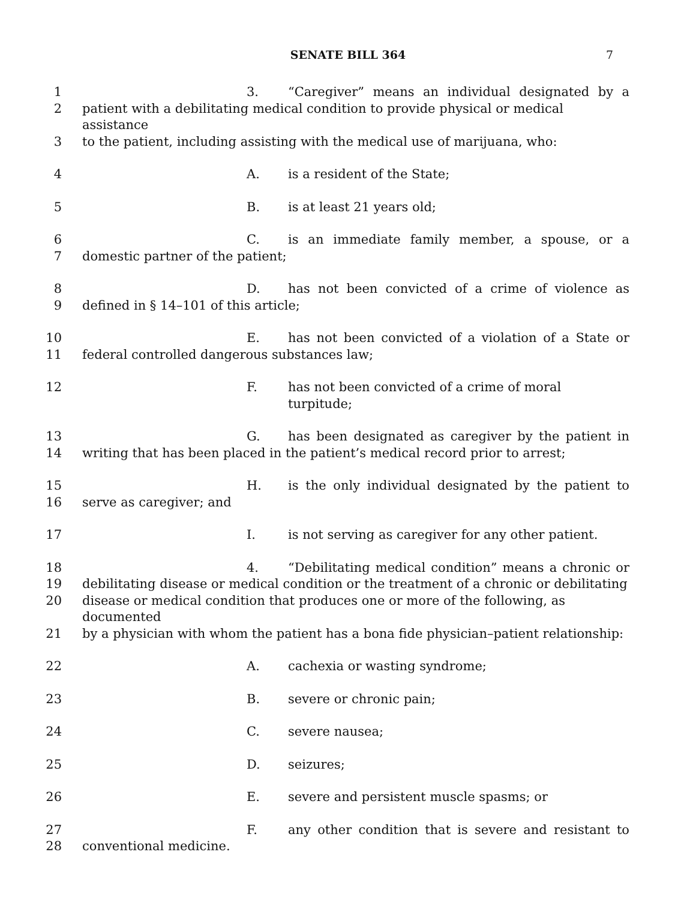SENATE BILL 364 7
1 3. “Caregiver” means an individual designated by a
2 patient with a debilitating medical condition to provide physical or medical assistance
3 to the patient, including assisting with the medical use of marijuana, who:
4 A. is a resident of the State;
5 B. is at least 21 years old;
6 C. is an immediate family member, a spouse, or a
7 domestic partner of the patient;
8 D. has not been convicted of a crime of violence as
9 defined in § 14–101 of this article;
10 E. has not been convicted of a violation of a State or
11 federal controlled dangerous substances law;
12 F. has not been convicted of a crime of moral turpitude;
13 G. has been designated as caregiver by the patient in
14 writing that has been placed in the patient’s medical record prior to arrest;
15 H. is the only individual designated by the patient to
16 serve as caregiver; and
17 I. is not serving as caregiver for any other patient.
18 4. “Debilitating medical condition” means a chronic or
19 debilitating disease or medical condition or the treatment of a chronic or debilitating
20 disease or medical condition that produces one or more of the following, as documented
21 by a physician with whom the patient has a bona fide physician–patient relationship:
22 A. cachexia or wasting syndrome;
23 B. severe or chronic pain;
24 C. severe nausea;
25 D. seizures;
26 E. severe and persistent muscle spasms; or
27 F. any other condition that is severe and resistant to
28 conventional medicine.